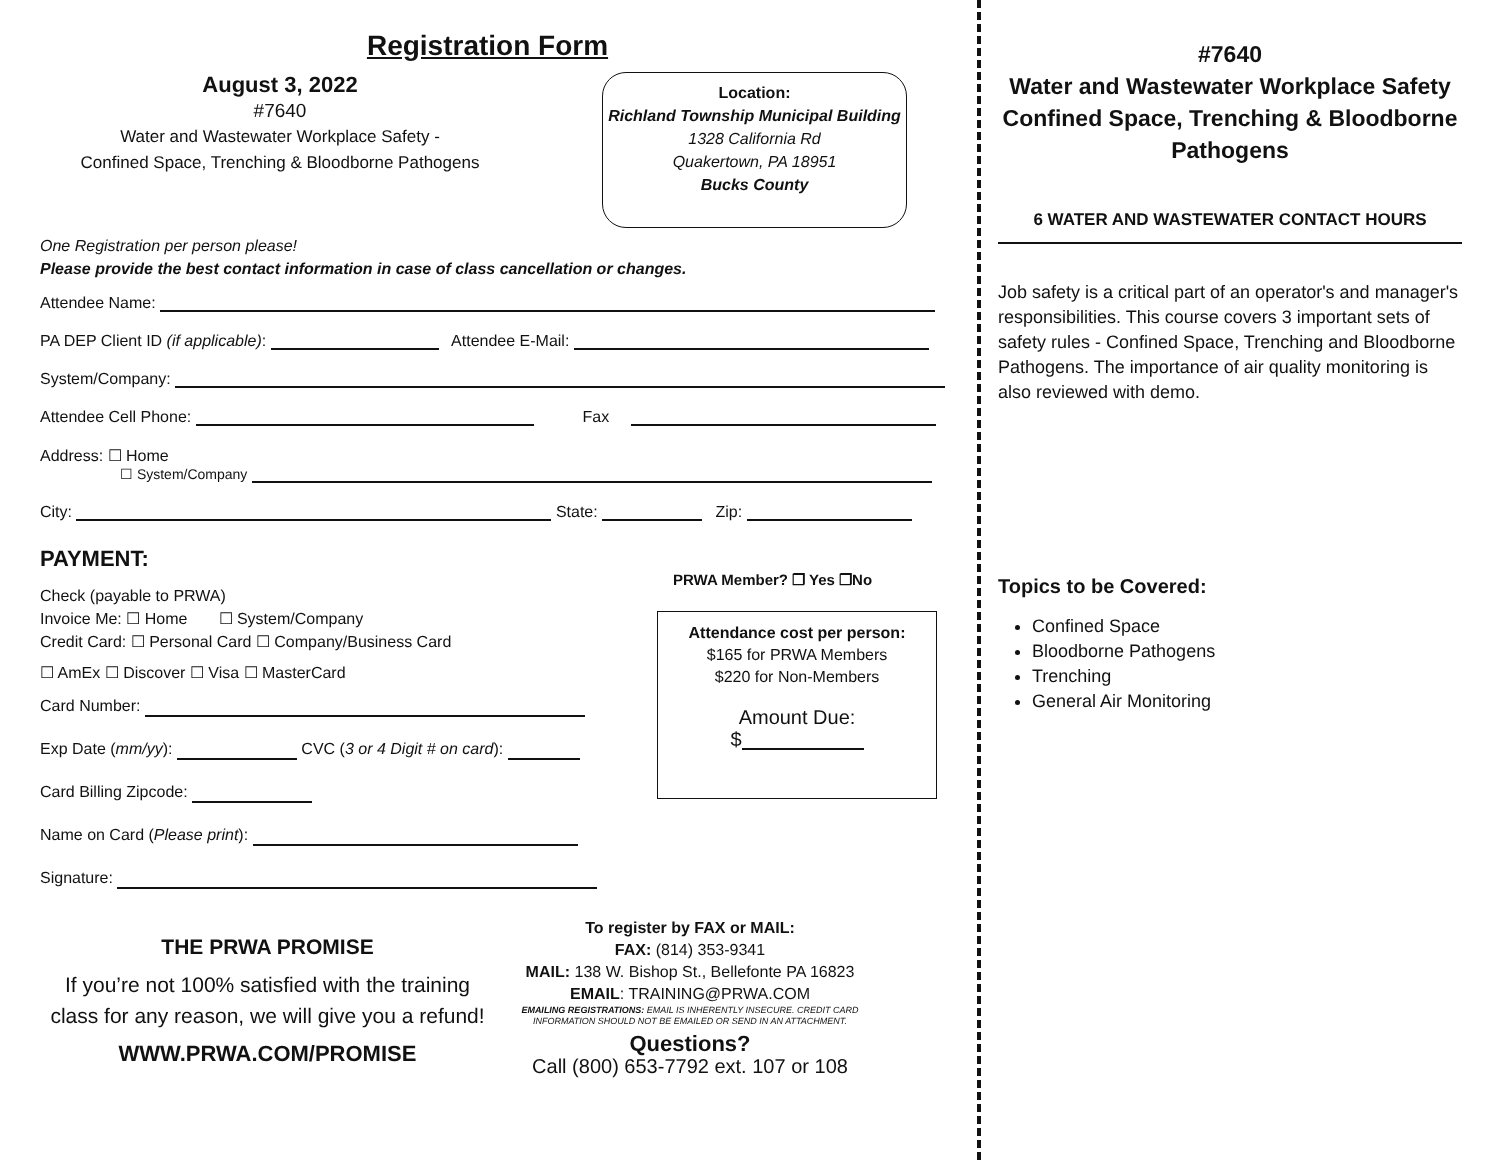Registration Form
August 3, 2022
#7640
Water and Wastewater Workplace Safety -
Confined Space, Trenching & Bloodborne Pathogens
Location:
Richland Township Municipal Building
1328 California Rd
Quakertown, PA 18951
Bucks County
One Registration per person please!
Please provide the best contact information in case of class cancellation or changes.
Attendee Name:
PA DEP Client ID (if applicable): Attendee E-Mail:
System/Company:
Attendee Cell Phone: Fax
Address: ☐ Home
☐ System/Company
City: State: Zip:
PAYMENT:
Check (payable to PRWA)
Invoice Me: ☐ Home ☐ System/Company
Credit Card: ☐ Personal Card ☐ Company/Business Card
☐ AmEx ☐ Discover ☐ Visa ☐ MasterCard
Card Number:
Exp Date (mm/yy): CVC (3 or 4 Digit # on card):
Card Billing Zipcode:
Name on Card (Please print):
Signature:
PRWA Member? ❐ Yes ❐No
Attendance cost per person:
$165 for PRWA Members
$220 for Non-Members
Amount Due:
$
THE PRWA PROMISE
If you’re not 100% satisfied with the training class for any reason, we will give you a refund!
WWW.PRWA.COM/PROMISE
To register by FAX or MAIL:
FAX: (814) 353-9341
MAIL: 138 W. Bishop St., Bellefonte PA 16823
EMAIL: TRAINING@PRWA.COM
EMAILING REGISTRATIONS: EMAIL IS INHERENTLY INSECURE. CREDIT CARD INFORMATION SHOULD NOT BE EMAILED OR SEND IN AN ATTACHMENT.
Questions?
Call (800) 653-7792 ext. 107 or 108
#7640
Water and Wastewater Workplace Safety Confined Space, Trenching & Bloodborne Pathogens
6 WATER AND WASTEWATER CONTACT HOURS
Job safety is a critical part of an operator's and manager's responsibilities. This course covers 3 important sets of safety rules - Confined Space, Trenching and Bloodborne Pathogens. The importance of air quality monitoring is also reviewed with demo.
Topics to be Covered:
Confined Space
Bloodborne Pathogens
Trenching
General Air Monitoring